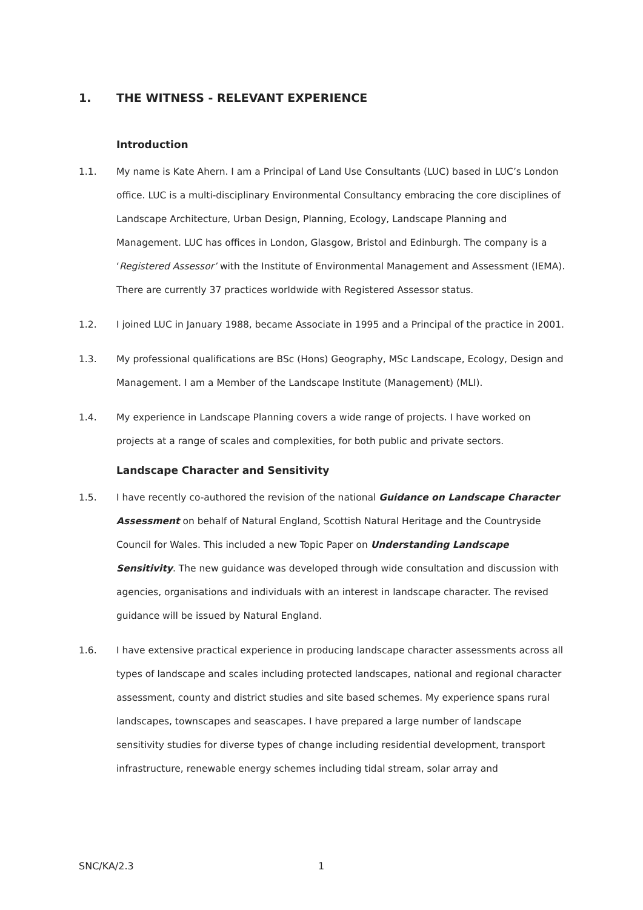1. THE WITNESS - RELEVANT EXPERIENCE
Introduction
1.1. My name is Kate Ahern. I am a Principal of Land Use Consultants (LUC) based in LUC’s London office. LUC is a multi-disciplinary Environmental Consultancy embracing the core disciplines of Landscape Architecture, Urban Design, Planning, Ecology, Landscape Planning and Management. LUC has offices in London, Glasgow, Bristol and Edinburgh. The company is a ‘Registered Assessor’ with the Institute of Environmental Management and Assessment (IEMA). There are currently 37 practices worldwide with Registered Assessor status.
1.2. I joined LUC in January 1988, became Associate in 1995 and a Principal of the practice in 2001.
1.3. My professional qualifications are BSc (Hons) Geography, MSc Landscape, Ecology, Design and Management. I am a Member of the Landscape Institute (Management) (MLI).
1.4. My experience in Landscape Planning covers a wide range of projects. I have worked on projects at a range of scales and complexities, for both public and private sectors.
Landscape Character and Sensitivity
1.5. I have recently co-authored the revision of the national Guidance on Landscape Character Assessment on behalf of Natural England, Scottish Natural Heritage and the Countryside Council for Wales. This included a new Topic Paper on Understanding Landscape Sensitivity. The new guidance was developed through wide consultation and discussion with agencies, organisations and individuals with an interest in landscape character. The revised guidance will be issued by Natural England.
1.6. I have extensive practical experience in producing landscape character assessments across all types of landscape and scales including protected landscapes, national and regional character assessment, county and district studies and site based schemes. My experience spans rural landscapes, townscapes and seascapes. I have prepared a large number of landscape sensitivity studies for diverse types of change including residential development, transport infrastructure, renewable energy schemes including tidal stream, solar array and
SNC/KA/2.3 1